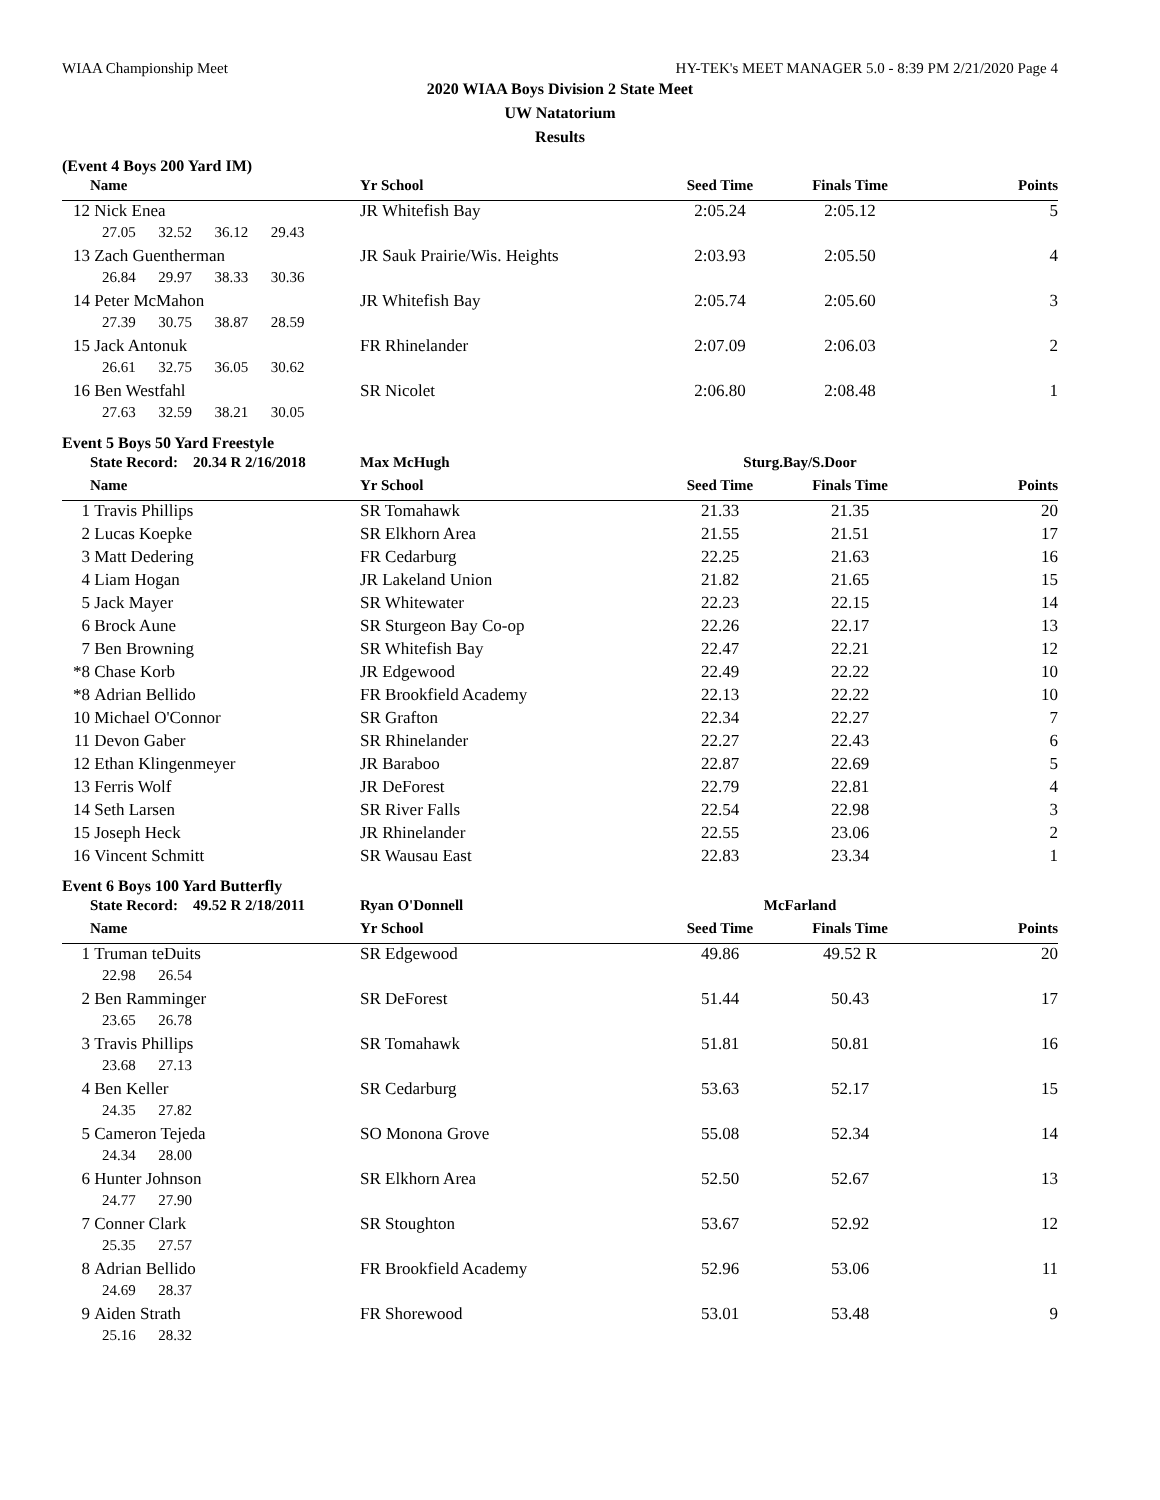WIAA Championship Meet HY-TEK's MEET MANAGER 5.0 - 8:39 PM 2/21/2020 Page 4
2020 WIAA Boys Division 2 State Meet
UW Natatorium
Results
(Event 4 Boys 200 Yard IM)
| | Name | Yr School | Seed Time | Finals Time | Points |
| --- | --- | --- | --- | --- | --- |
| 12 | Nick Enea | JR Whitefish Bay | 2:05.24 | 2:05.12 | 5 |
| 27.05 32.52 36.12 29.43 | | | | | |
| 13 | Zach Guentherman | JR Sauk Prairie/Wis. Heights | 2:03.93 | 2:05.50 | 4 |
| 26.84 29.97 38.33 30.36 | | | | | |
| 14 | Peter McMahon | JR Whitefish Bay | 2:05.74 | 2:05.60 | 3 |
| 27.39 30.75 38.87 28.59 | | | | | |
| 15 | Jack Antonuk | FR Rhinelander | 2:07.09 | 2:06.03 | 2 |
| 26.61 32.75 36.05 30.62 | | | | | |
| 16 | Ben Westfahl | SR Nicolet | 2:06.80 | 2:08.48 | 1 |
| 27.63 32.59 38.21 30.05 | | | | | |
Event 5 Boys 50 Yard Freestyle
| | State Record: 20.34 R 2/16/2018 | Max McHugh | Sturg.Bay/S.Door | | |
| | Name | Yr School | Seed Time | Finals Time | Points |
| 1 | Travis Phillips | SR Tomahawk | 21.33 | 21.35 | 20 |
| 2 | Lucas Koepke | SR Elkhorn Area | 21.55 | 21.51 | 17 |
| 3 | Matt Dedering | FR Cedarburg | 22.25 | 21.63 | 16 |
| 4 | Liam Hogan | JR Lakeland Union | 21.82 | 21.65 | 15 |
| 5 | Jack Mayer | SR Whitewater | 22.23 | 22.15 | 14 |
| 6 | Brock Aune | SR Sturgeon Bay Co-op | 22.26 | 22.17 | 13 |
| 7 | Ben Browning | SR Whitefish Bay | 22.47 | 22.21 | 12 |
| *8 | Chase Korb | JR Edgewood | 22.49 | 22.22 | 10 |
| *8 | Adrian Bellido | FR Brookfield Academy | 22.13 | 22.22 | 10 |
| 10 | Michael O'Connor | SR Grafton | 22.34 | 22.27 | 7 |
| 11 | Devon Gaber | SR Rhinelander | 22.27 | 22.43 | 6 |
| 12 | Ethan Klingenmeyer | JR Baraboo | 22.87 | 22.69 | 5 |
| 13 | Ferris Wolf | JR DeForest | 22.79 | 22.81 | 4 |
| 14 | Seth Larsen | SR River Falls | 22.54 | 22.98 | 3 |
| 15 | Joseph Heck | JR Rhinelander | 22.55 | 23.06 | 2 |
| 16 | Vincent Schmitt | SR Wausau East | 22.83 | 23.34 | 1 |
Event 6 Boys 100 Yard Butterfly
| | State Record: 49.52 R 2/18/2011 | Ryan O'Donnell | McFarland | | |
| | Name | Yr School | Seed Time | Finals Time | Points |
| 1 | Truman teDuits | SR Edgewood | 49.86 | 49.52 R | 20 |
| 22.98 26.54 | | | | | |
| 2 | Ben Ramminger | SR DeForest | 51.44 | 50.43 | 17 |
| 23.65 26.78 | | | | | |
| 3 | Travis Phillips | SR Tomahawk | 51.81 | 50.81 | 16 |
| 23.68 27.13 | | | | | |
| 4 | Ben Keller | SR Cedarburg | 53.63 | 52.17 | 15 |
| 24.35 27.82 | | | | | |
| 5 | Cameron Tejeda | SO Monona Grove | 55.08 | 52.34 | 14 |
| 24.34 28.00 | | | | | |
| 6 | Hunter Johnson | SR Elkhorn Area | 52.50 | 52.67 | 13 |
| 24.77 27.90 | | | | | |
| 7 | Conner Clark | SR Stoughton | 53.67 | 52.92 | 12 |
| 25.35 27.57 | | | | | |
| 8 | Adrian Bellido | FR Brookfield Academy | 52.96 | 53.06 | 11 |
| 24.69 28.37 | | | | | |
| 9 | Aiden Strath | FR Shorewood | 53.01 | 53.48 | 9 |
| 25.16 28.32 | | | | | |